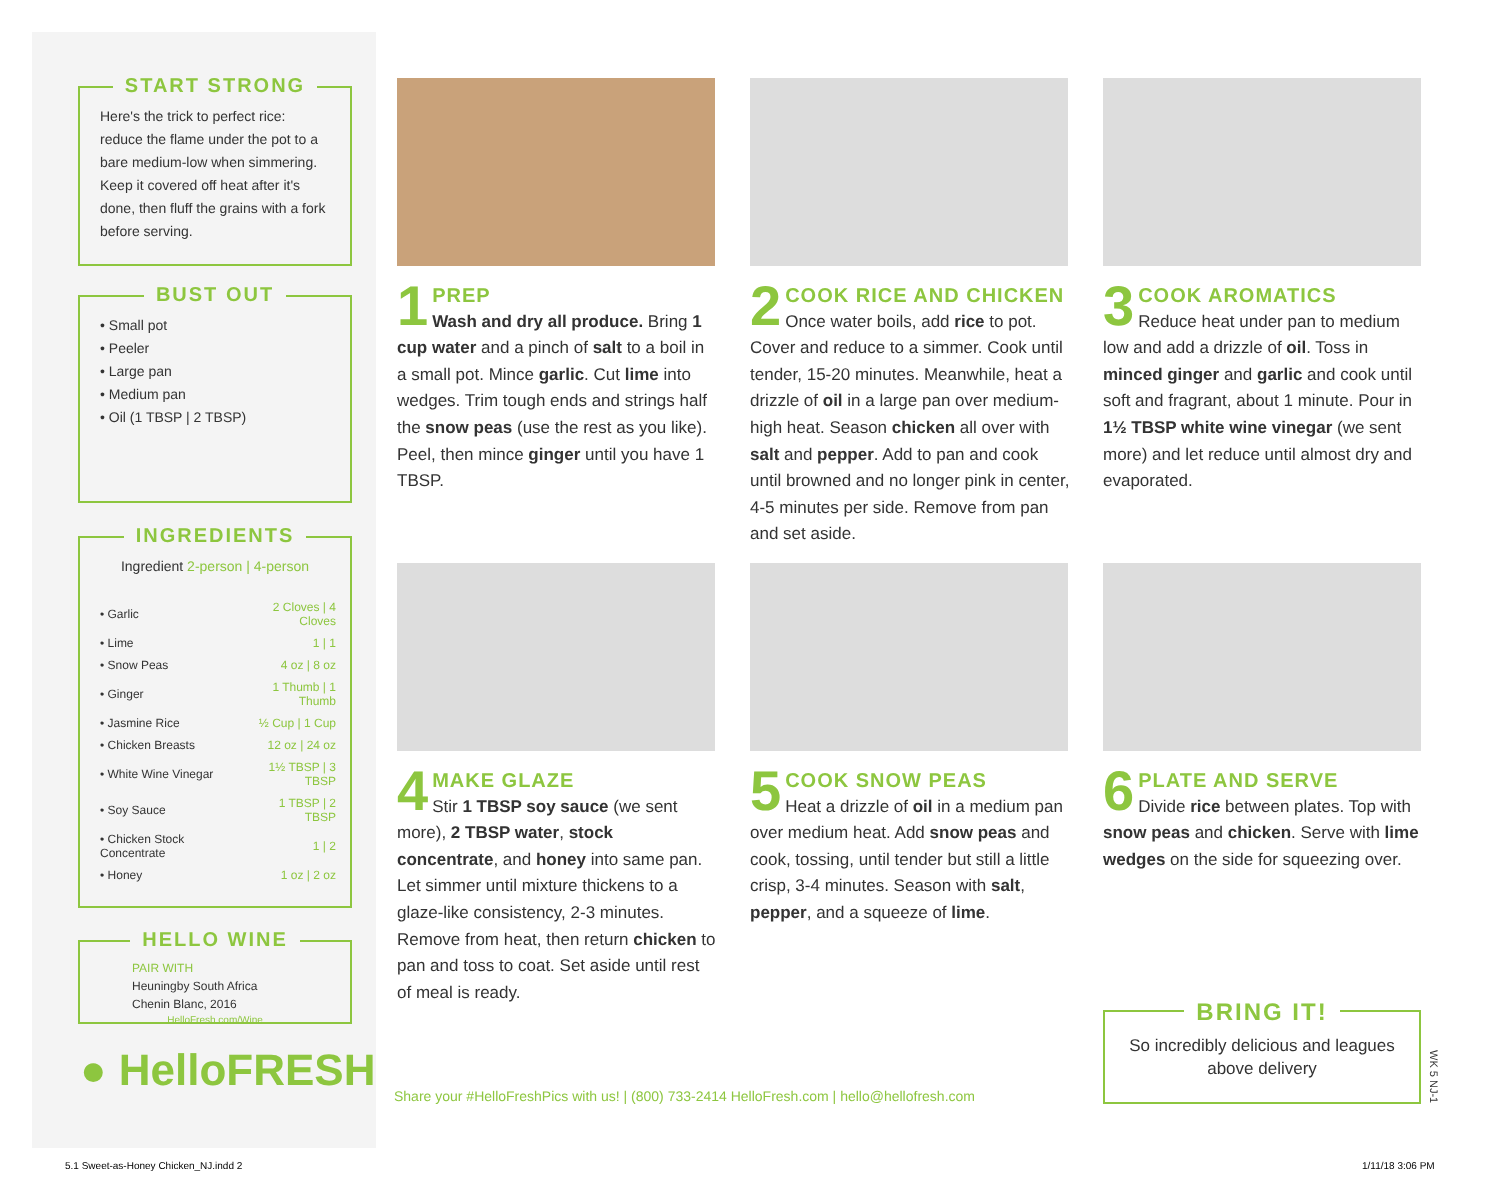START STRONG
Here's the trick to perfect rice: reduce the flame under the pot to a bare medium-low when simmering. Keep it covered off heat after it's done, then fluff the grains with a fork before serving.
BUST OUT
• Small pot
• Peeler
• Large pan
• Medium pan
• Oil (1 TBSP | 2 TBSP)
INGREDIENTS
Ingredient 2-person | 4-person
| • Garlic | 2 Cloves / 4 Cloves |
| • Lime | 1 / 1 |
| • Snow Peas | 4 oz / 8 oz |
| • Ginger | 1 Thumb / 1 Thumb |
| • Jasmine Rice | ½ Cup / 1 Cup |
| • Chicken Breasts | 12 oz / 24 oz |
| • White Wine Vinegar | 1½ TBSP / 3 TBSP |
| • Soy Sauce | 1 TBSP / 2 TBSP |
| • Chicken Stock Concentrate | 1 / 2 |
| • Honey | 1 oz / 2 oz |
HELLO WINE
PAIR WITH
Heuningby South Africa
Chenin Blanc, 2016
HelloFresh.com/Wine
● HelloFRESH
1
PREP
Wash and dry all produce. Bring 1 cup water and a pinch of salt to a boil in a small pot. Mince garlic. Cut lime into wedges. Trim tough ends and strings half the snow peas (use the rest as you like). Peel, then mince ginger until you have 1 TBSP.
2
COOK RICE AND CHICKEN
Once water boils, add rice to pot. Cover and reduce to a simmer. Cook until tender, 15-20 minutes. Meanwhile, heat a drizzle of oil in a large pan over medium-high heat. Season chicken all over with salt and pepper. Add to pan and cook until browned and no longer pink in center, 4-5 minutes per side. Remove from pan and set aside.
3
COOK AROMATICS
Reduce heat under pan to medium low and add a drizzle of oil. Toss in minced ginger and garlic and cook until soft and fragrant, about 1 minute. Pour in 1½ TBSP white wine vinegar (we sent more) and let reduce until almost dry and evaporated.
4
MAKE GLAZE
Stir 1 TBSP soy sauce (we sent more), 2 TBSP water, stock concentrate, and honey into same pan. Let simmer until mixture thickens to a glaze-like consistency, 2-3 minutes. Remove from heat, then return chicken to pan and toss to coat. Set aside until rest of meal is ready.
5
COOK SNOW PEAS
Heat a drizzle of oil in a medium pan over medium heat. Add snow peas and cook, tossing, until tender but still a little crisp, 3-4 minutes. Season with salt, pepper, and a squeeze of lime.
6
PLATE AND SERVE
Divide rice between plates. Top with snow peas and chicken. Serve with lime wedges on the side for squeezing over.
BRING IT!
So incredibly delicious and leagues above delivery
WK 5 NJ-1
Share your #HelloFreshPics with us! | (800) 733-2414 HelloFresh.com | hello@hellofresh.com
5.1 Sweet-as-Honey Chicken_NJ.indd 2
1/11/18 3:06 PM